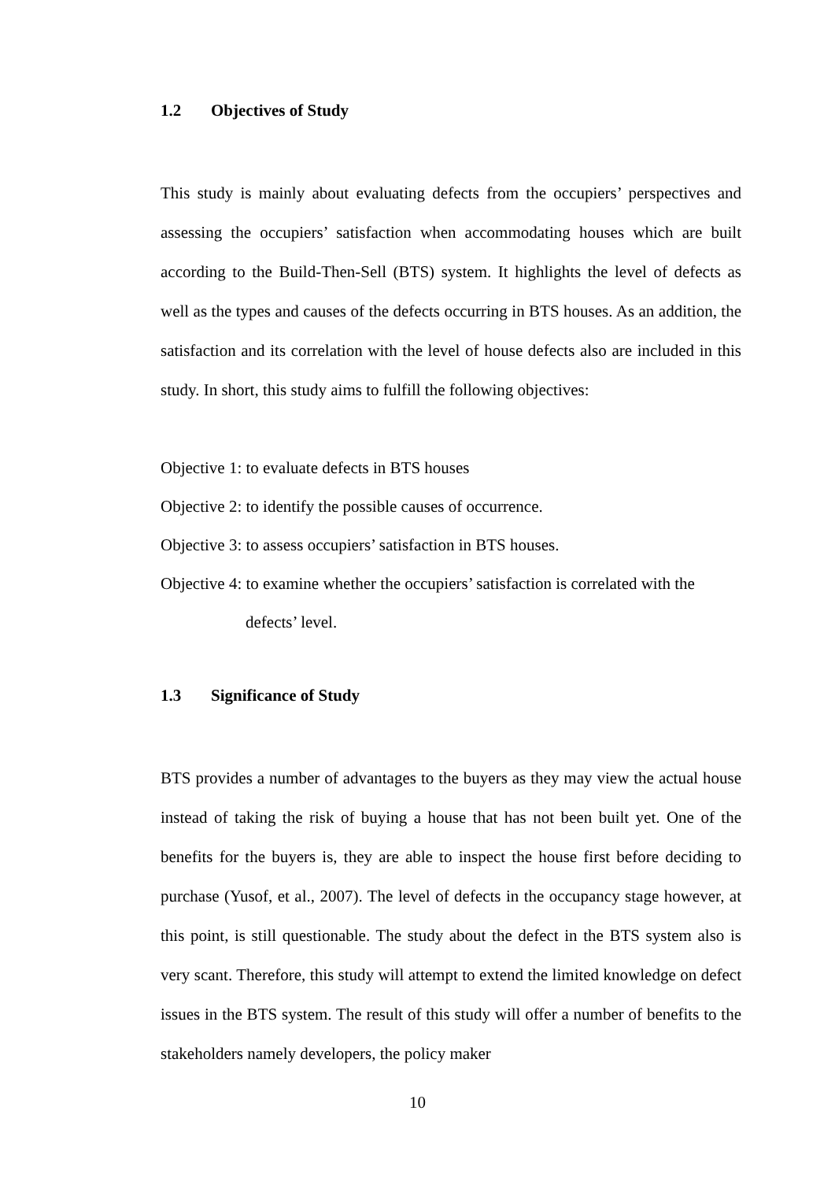1.2 Objectives of Study
This study is mainly about evaluating defects from the occupiers’ perspectives and assessing the occupiers’ satisfaction when accommodating houses which are built according to the Build-Then-Sell (BTS) system. It highlights the level of defects as well as the types and causes of the defects occurring in BTS houses. As an addition, the satisfaction and its correlation with the level of house defects also are included in this study. In short, this study aims to fulfill the following objectives:
Objective 1: to evaluate defects in BTS houses
Objective 2: to identify the possible causes of occurrence.
Objective 3: to assess occupiers’ satisfaction in BTS houses.
Objective 4: to examine whether the occupiers’ satisfaction is correlated with the
defects’ level.
1.3 Significance of Study
BTS provides a number of advantages to the buyers as they may view the actual house instead of taking the risk of buying a house that has not been built yet. One of the benefits for the buyers is, they are able to inspect the house first before deciding to purchase (Yusof, et al., 2007). The level of defects in the occupancy stage however, at this point, is still questionable. The study about the defect in the BTS system also is very scant. Therefore, this study will attempt to extend the limited knowledge on defect issues in the BTS system. The result of this study will offer a number of benefits to the stakeholders namely developers, the policy maker
10